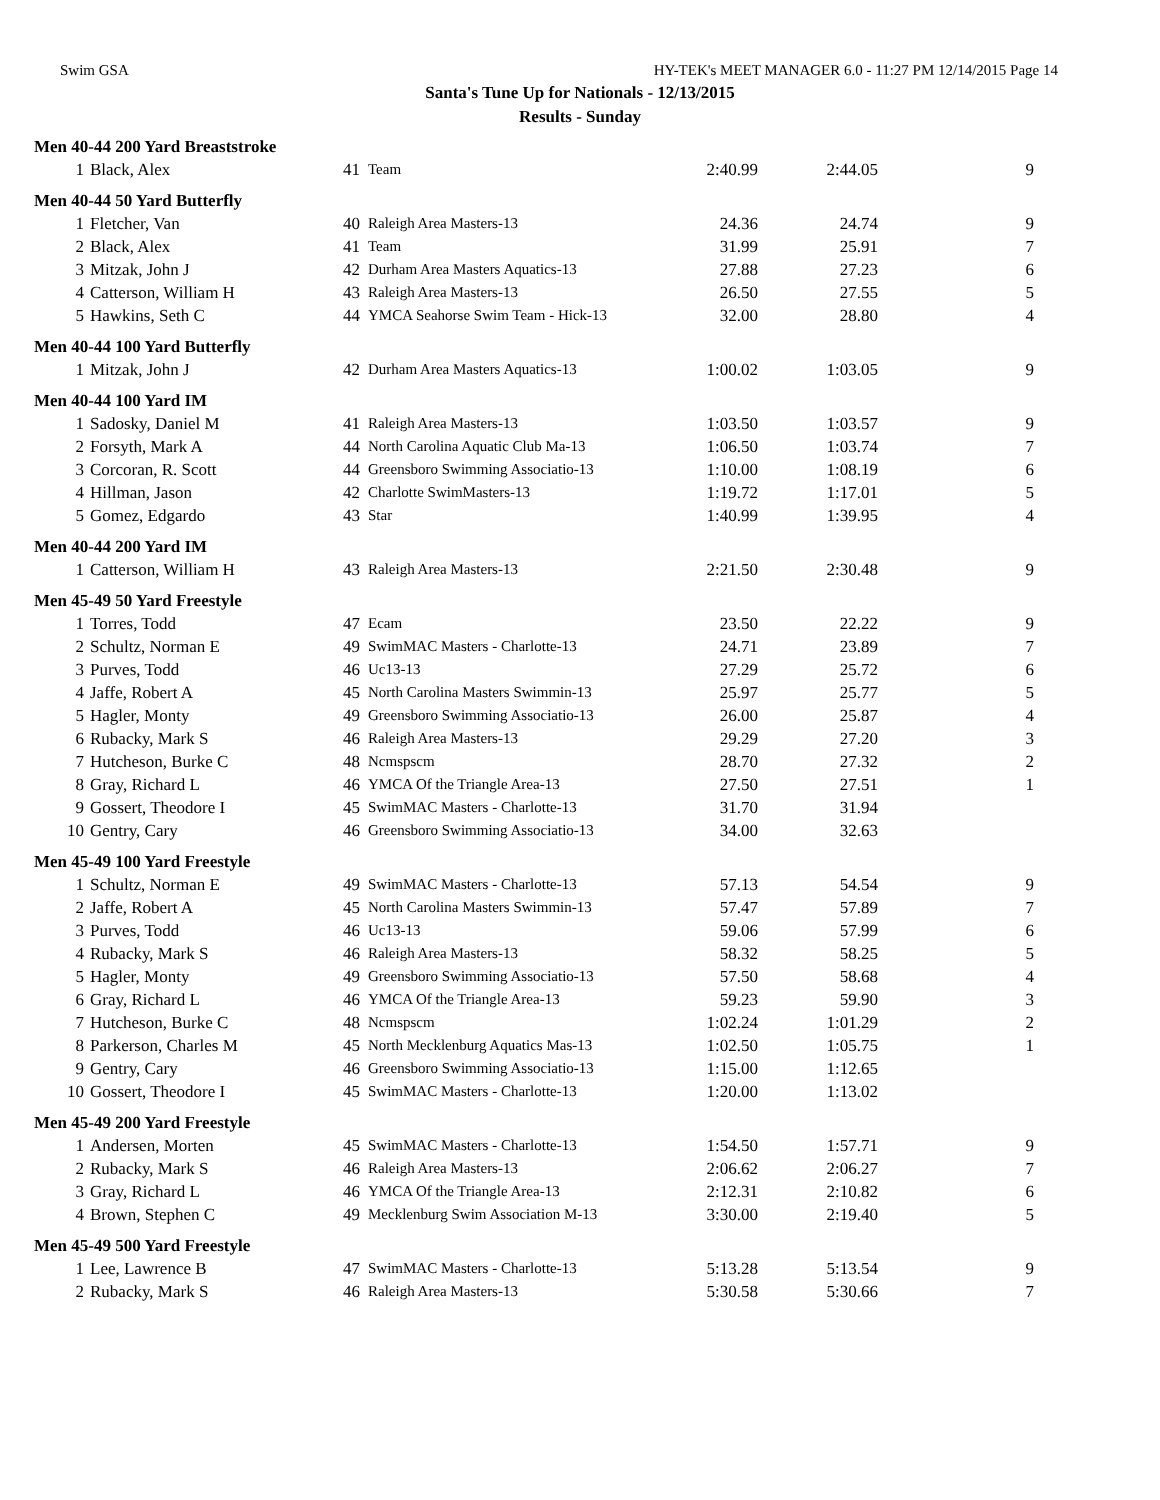Swim GSA HY-TEK's MEET MANAGER 6.0 - 11:27 PM 12/14/2015 Page 14
Santa's Tune Up for Nationals - 12/13/2015
Results - Sunday
| Men 40-44 200 Yard Breaststroke | | | | | | |
| 1 | Black, Alex | 41 | Team | 2:40.99 | 2:44.05 | 9 |
| Men 40-44 50 Yard Butterfly | | | | | | |
| 1 | Fletcher, Van | 40 | Raleigh Area Masters-13 | 24.36 | 24.74 | 9 |
| 2 | Black, Alex | 41 | Team | 31.99 | 25.91 | 7 |
| 3 | Mitzak, John J | 42 | Durham Area Masters Aquatics-13 | 27.88 | 27.23 | 6 |
| 4 | Catterson, William H | 43 | Raleigh Area Masters-13 | 26.50 | 27.55 | 5 |
| 5 | Hawkins, Seth C | 44 | YMCA Seahorse Swim Team - Hick-13 | 32.00 | 28.80 | 4 |
| Men 40-44 100 Yard Butterfly | | | | | | |
| 1 | Mitzak, John J | 42 | Durham Area Masters Aquatics-13 | 1:00.02 | 1:03.05 | 9 |
| Men 40-44 100 Yard IM | | | | | | |
| 1 | Sadosky, Daniel M | 41 | Raleigh Area Masters-13 | 1:03.50 | 1:03.57 | 9 |
| 2 | Forsyth, Mark A | 44 | North Carolina Aquatic Club Ma-13 | 1:06.50 | 1:03.74 | 7 |
| 3 | Corcoran, R. Scott | 44 | Greensboro Swimming Associatio-13 | 1:10.00 | 1:08.19 | 6 |
| 4 | Hillman, Jason | 42 | Charlotte SwimMasters-13 | 1:19.72 | 1:17.01 | 5 |
| 5 | Gomez, Edgardo | 43 | Star | 1:40.99 | 1:39.95 | 4 |
| Men 40-44 200 Yard IM | | | | | | |
| 1 | Catterson, William H | 43 | Raleigh Area Masters-13 | 2:21.50 | 2:30.48 | 9 |
| Men 45-49 50 Yard Freestyle | | | | | | |
| 1 | Torres, Todd | 47 | Ecam | 23.50 | 22.22 | 9 |
| 2 | Schultz, Norman E | 49 | SwimMAC Masters - Charlotte-13 | 24.71 | 23.89 | 7 |
| 3 | Purves, Todd | 46 | Uc13-13 | 27.29 | 25.72 | 6 |
| 4 | Jaffe, Robert A | 45 | North Carolina Masters Swimmin-13 | 25.97 | 25.77 | 5 |
| 5 | Hagler, Monty | 49 | Greensboro Swimming Associatio-13 | 26.00 | 25.87 | 4 |
| 6 | Rubacky, Mark S | 46 | Raleigh Area Masters-13 | 29.29 | 27.20 | 3 |
| 7 | Hutcheson, Burke C | 48 | Ncmspscm | 28.70 | 27.32 | 2 |
| 8 | Gray, Richard L | 46 | YMCA Of the Triangle Area-13 | 27.50 | 27.51 | 1 |
| 9 | Gossert, Theodore I | 45 | SwimMAC Masters - Charlotte-13 | 31.70 | 31.94 | |
| 10 | Gentry, Cary | 46 | Greensboro Swimming Associatio-13 | 34.00 | 32.63 | |
| Men 45-49 100 Yard Freestyle | | | | | | |
| 1 | Schultz, Norman E | 49 | SwimMAC Masters - Charlotte-13 | 57.13 | 54.54 | 9 |
| 2 | Jaffe, Robert A | 45 | North Carolina Masters Swimmin-13 | 57.47 | 57.89 | 7 |
| 3 | Purves, Todd | 46 | Uc13-13 | 59.06 | 57.99 | 6 |
| 4 | Rubacky, Mark S | 46 | Raleigh Area Masters-13 | 58.32 | 58.25 | 5 |
| 5 | Hagler, Monty | 49 | Greensboro Swimming Associatio-13 | 57.50 | 58.68 | 4 |
| 6 | Gray, Richard L | 46 | YMCA Of the Triangle Area-13 | 59.23 | 59.90 | 3 |
| 7 | Hutcheson, Burke C | 48 | Ncmspscm | 1:02.24 | 1:01.29 | 2 |
| 8 | Parkerson, Charles M | 45 | North Mecklenburg Aquatics Mas-13 | 1:02.50 | 1:05.75 | 1 |
| 9 | Gentry, Cary | 46 | Greensboro Swimming Associatio-13 | 1:15.00 | 1:12.65 | |
| 10 | Gossert, Theodore I | 45 | SwimMAC Masters - Charlotte-13 | 1:20.00 | 1:13.02 | |
| Men 45-49 200 Yard Freestyle | | | | | | |
| 1 | Andersen, Morten | 45 | SwimMAC Masters - Charlotte-13 | 1:54.50 | 1:57.71 | 9 |
| 2 | Rubacky, Mark S | 46 | Raleigh Area Masters-13 | 2:06.62 | 2:06.27 | 7 |
| 3 | Gray, Richard L | 46 | YMCA Of the Triangle Area-13 | 2:12.31 | 2:10.82 | 6 |
| 4 | Brown, Stephen C | 49 | Mecklenburg Swim Association M-13 | 3:30.00 | 2:19.40 | 5 |
| Men 45-49 500 Yard Freestyle | | | | | | |
| 1 | Lee, Lawrence B | 47 | SwimMAC Masters - Charlotte-13 | 5:13.28 | 5:13.54 | 9 |
| 2 | Rubacky, Mark S | 46 | Raleigh Area Masters-13 | 5:30.58 | 5:30.66 | 7 |